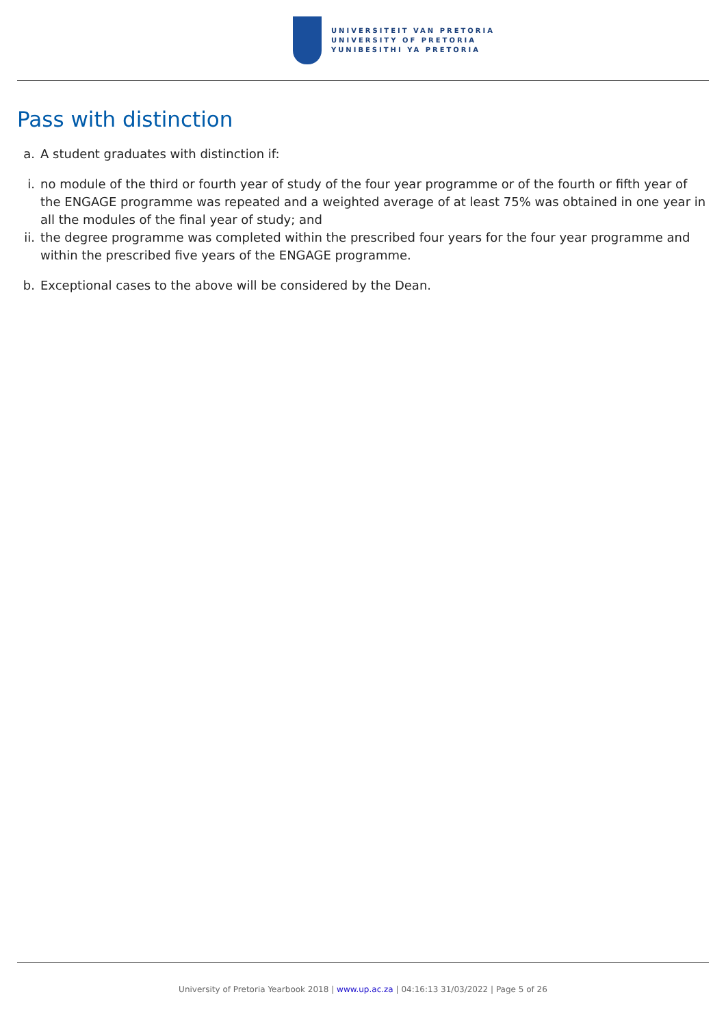UNIVERSITEIT VAN PRETORIA
UNIVERSITY OF PRETORIA
YUNIBESITHI YA PRETORIA
Pass with distinction
a. A student graduates with distinction if:
i. no module of the third or fourth year of study of the four year programme or of the fourth or fifth year of the ENGAGE programme was repeated and a weighted average of at least 75% was obtained in one year in all the modules of the final year of study; and
ii. the degree programme was completed within the prescribed four years for the four year programme and within the prescribed five years of the ENGAGE programme.
b. Exceptional cases to the above will be considered by the Dean.
University of Pretoria Yearbook 2018 | www.up.ac.za | 04:16:13 31/03/2022 | Page 5 of 26